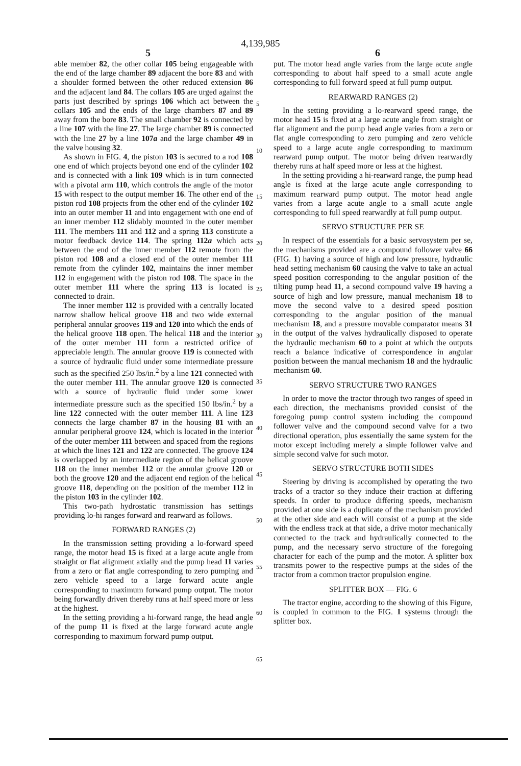4,139,985
5 6
able member 82, the other collar 105 being engageable with the end of the large chamber 89 adjacent the bore 83 and with a shoulder formed between the other reduced extension 86 and the adjacent land 84. The collars 105 are urged against the parts just described by springs 106 which act between the collars 105 and the ends of the large chambers 87 and 89 away from the bore 83. The small chamber 92 is connected by a line 107 with the line 27. The large chamber 89 is connected with the line 27 by a line 107a and the large chamber 49 in the valve housing 32.
As shown in FIG. 4, the piston 103 is secured to a rod 108 one end of which projects beyond one end of the cylinder 102 and is connected with a link 109 which is in turn connected with a pivotal arm 110, which controls the angle of the motor 15 with respect to the output member 16. The other end of the piston rod 108 projects from the other end of the cylinder 102 into an outer member 11 and into engagement with one end of an inner member 112 slidably mounted in the outer member 111. The members 111 and 112 and a spring 113 constitute a motor feedback device 114. The spring 112a which acts between the end of the inner member 112 remote from the piston rod 108 and a closed end of the outer member 111 remote from the cylinder 102, maintains the inner member 112 in engagement with the piston rod 108. The space in the outer member 111 where the spring 113 is located is connected to drain.
The inner member 112 is provided with a centrally located narrow shallow helical groove 118 and two wide external peripheral annular grooves 119 and 120 into which the ends of the helical groove 118 open. The helical 118 and the interior of the outer member 111 form a restricted orifice of appreciable length. The annular groove 119 is connected with a source of hydraulic fluid under some intermediate pressure such as the specified 250 lbs/in.<sup>2</sup> by a line 121 connected with the outer member 111. The annular groove 120 is connected with a source of hydraulic fluid under some lower intermediate pressure such as the specified 150 lbs/in.<sup>2</sup> by a line 122 connected with the outer member 111. A line 123 connects the large chamber 87 in the housing 81 with an annular peripheral groove 124, which is located in the interior of the outer member 111 between and spaced from the regions at which the lines 121 and 122 are connected. The groove 124 is overlapped by an intermediate region of the helical groove 118 on the inner member 112 or the annular groove 120 or both the groove 120 and the adjacent end region of the helical groove 118, depending on the position of the member 112 in the piston 103 in the cylinder 102.
This two-path hydrostatic transmission has settings providing lo-hi ranges forward and rearward as follows.
FORWARD RANGES (2)
In the transmission setting providing a lo-forward speed range, the motor head 15 is fixed at a large acute angle from straight or flat alignment axially and the pump head 11 varies from a zero or flat angle corresponding to zero pumping and zero vehicle speed to a large forward acute angle corresponding to maximum forward pump output. The motor being forwardly driven thereby runs at half speed more or less at the highest.
In the setting providing a hi-forward range, the head angle of the pump 11 is fixed at the large forward acute angle corresponding to maximum forward pump output.
5
10
15
20
25
30
35
40
45
50
55
60
65
put. The motor head angle varies from the large acute angle corresponding to about half speed to a small acute angle corresponding to full forward speed at full pump output.
REARWARD RANGES (2)
In the setting providing a lo-rearward speed range, the motor head 15 is fixed at a large acute angle from straight or flat alignment and the pump head angle varies from a zero or flat angle corresponding to zero pumping and zero vehicle speed to a large acute angle corresponding to maximum rearward pump output. The motor being driven rearwardly thereby runs at half speed more or less at the highest.
In the setting providing a hi-rearward range, the pump head angle is fixed at the large acute angle corresponding to maximum rearward pump output. The motor head angle varies from a large acute angle to a small acute angle corresponding to full speed rearwardly at full pump output.
SERVO STRUCTURE PER SE
In respect of the essentials for a basic servosystem per se, the mechanisms provided are a compound follower valve 66 (FIG. 1) having a source of high and low pressure, hydraulic head setting mechanism 60 causing the valve to take an actual speed position corresponding to the angular position of the tilting pump head 11, a second compound valve 19 having a source of high and low pressure, manual mechanism 18 to move the second valve to a desired speed position corresponding to the angular position of the manual mechanism 18, and a pressure movable comparator means 31 in the output of the valves hydraulically disposed to operate the hydraulic mechanism 60 to a point at which the outputs reach a balance indicative of correspondence in angular position between the manual mechanism 18 and the hydraulic mechanism 60.
SERVO STRUCTURE TWO RANGES
In order to move the tractor through two ranges of speed in each direction, the mechanisms provided consist of the foregoing pump control system including the compound follower valve and the compound second valve for a two directional operation, plus essentially the same system for the motor except including merely a simple follower valve and simple second valve for such motor.
SERVO STRUCTURE BOTH SIDES
Steering by driving is accomplished by operating the two tracks of a tractor so they induce their traction at differing speeds. In order to produce differing speeds, mechanism provided at one side is a duplicate of the mechanism provided at the other side and each will consist of a pump at the side with the endless track at that side, a drive motor mechanically connected to the track and hydraulically connected to the pump, and the necessary servo structure of the foregoing character for each of the pump and the motor. A splitter box transmits power to the respective pumps at the sides of the tractor from a common tractor propulsion engine.
SPLITTER BOX — FIG. 6
The tractor engine, according to the showing of this Figure, is coupled in common to the FIG. 1 systems through the splitter box.